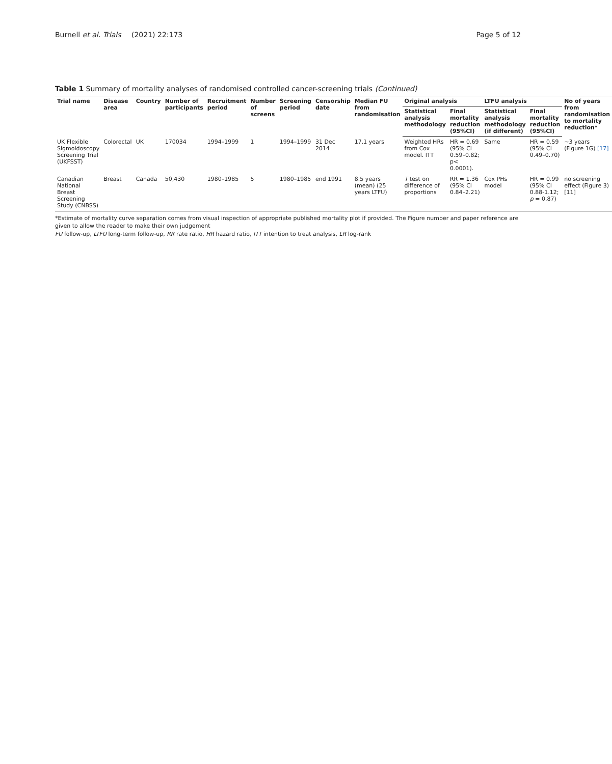Burnell et al. Trials (2021) 22:173 Page 5 of 12
Table 1 Summary of mortality analyses of randomised controlled cancer-screening trials (Continued)
| Trial name | Disease area | Country | Number of participants | Recruitment period | Number of screens | Screening period | Censorship date | Median FU from randomisation | Original analysis | | LTFU analysis | | No of years from randomisation to mortality reduction* |
| --- | --- | --- | --- | --- | --- | --- | --- | --- | --- | --- | --- | --- | --- |
| | | | | | | | | | Statistical analysis methodology | Final mortality reduction (95%CI) | Statistical analysis methodology (if different) | Final mortality reduction (95%CI) | |
| UK Flexible Sigmoidoscopy Screening Trial (UKFSST) | Colorectal | UK | 170034 | 1994–1999 | 1 | 1994–1999 | 31 Dec 2014 | 17.1 years | Weighted HRs from Cox model. ITT | HR = 0.69 (95% CI 0.59–0.82; p< 0.0001). | Same | HR = 0.59 (95% CI 0.49–0.70) | ~3 years (Figure 1G) [17] |
| Canadian National Breast Screening Study (CNBSS) | Breast | Canada | 50,430 | 1980–1985 | 5 | 1980–1985 | end 1991 | 8.5 years (mean) (25 years LTFU) | T test on difference of proportions | RR = 1.36 (95% CI 0.84–2.21) | Cox PHs model | HR = 0.99 (95% CI 0.88-1.12; p = 0.87) | no screening effect (Figure 3) [11] |
*Estimate of mortality curve separation comes from visual inspection of appropriate published mortality plot if provided. The Figure number and paper reference are given to allow the reader to make their own judgement
FU follow-up, LTFU long-term follow-up, RR rate ratio, HR hazard ratio, ITT intention to treat analysis, LR log-rank